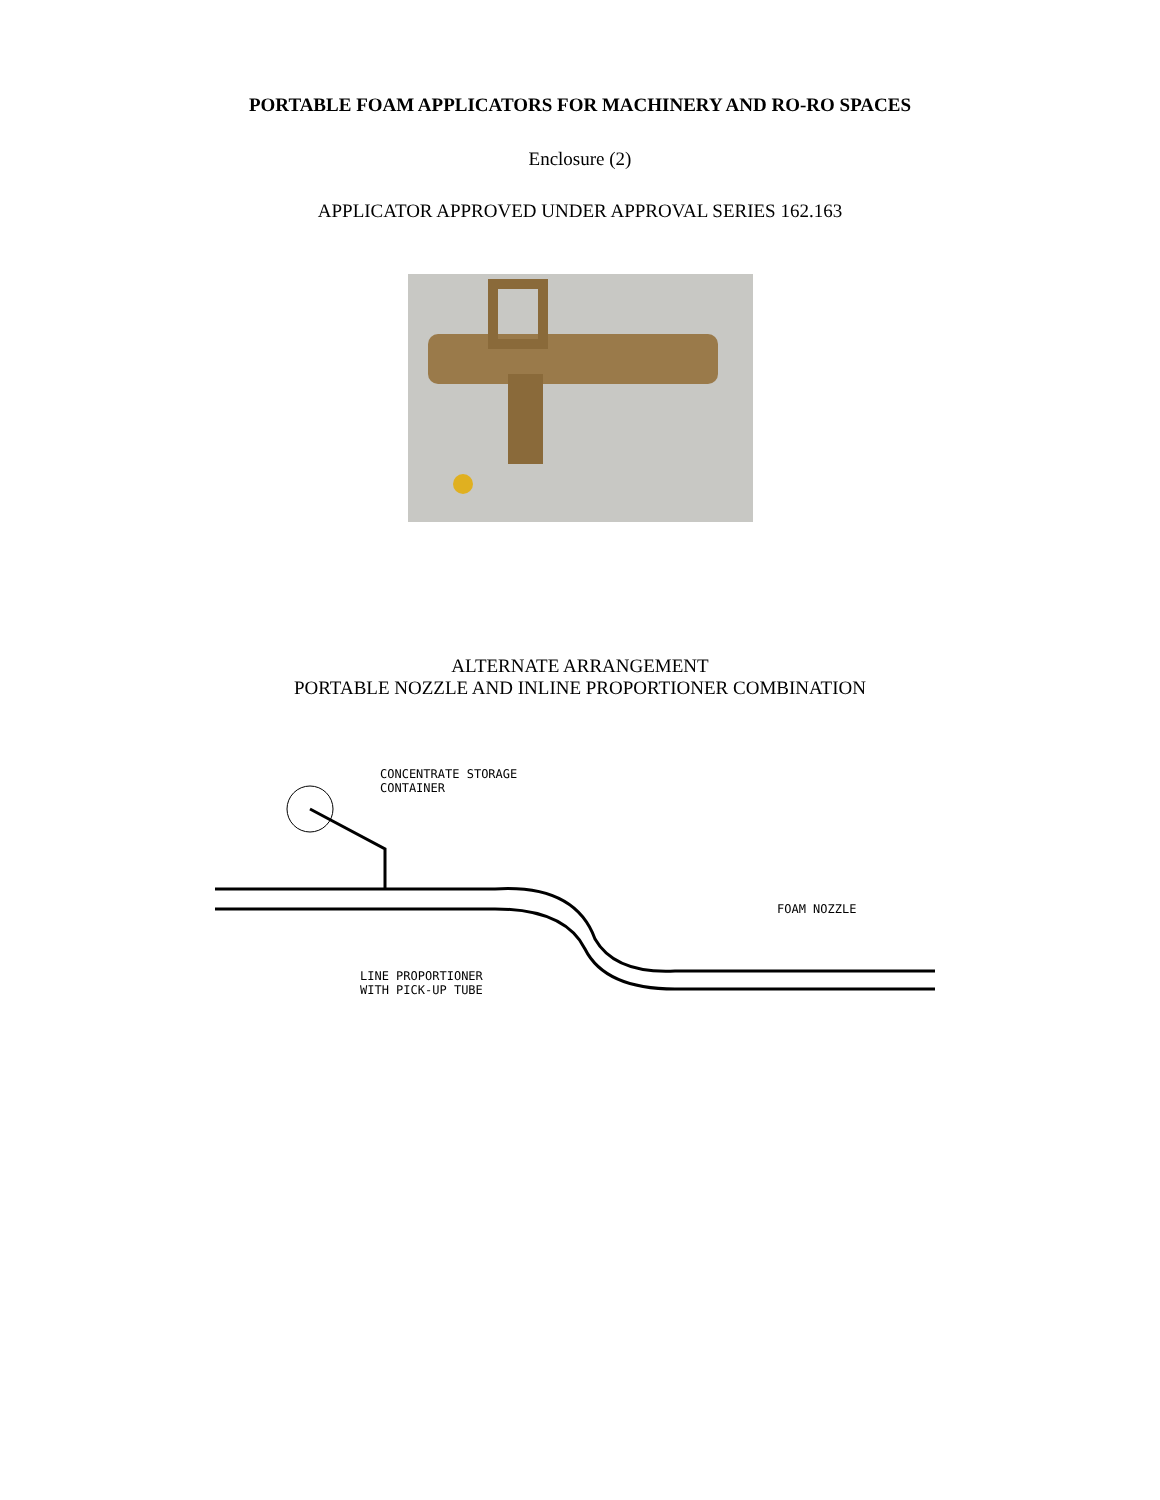PORTABLE FOAM APPLICATORS FOR MACHINERY AND RO-RO SPACES
Enclosure (2)
APPLICATOR APPROVED UNDER APPROVAL SERIES 162.163
ALTERNATE ARRANGEMENT
PORTABLE NOZZLE AND INLINE PROPORTIONER COMBINATION
CONCENTRATE STORAGE
CONTAINER
FOAM NOZZLE
LINE PROPORTIONER
WITH PICK-UP TUBE